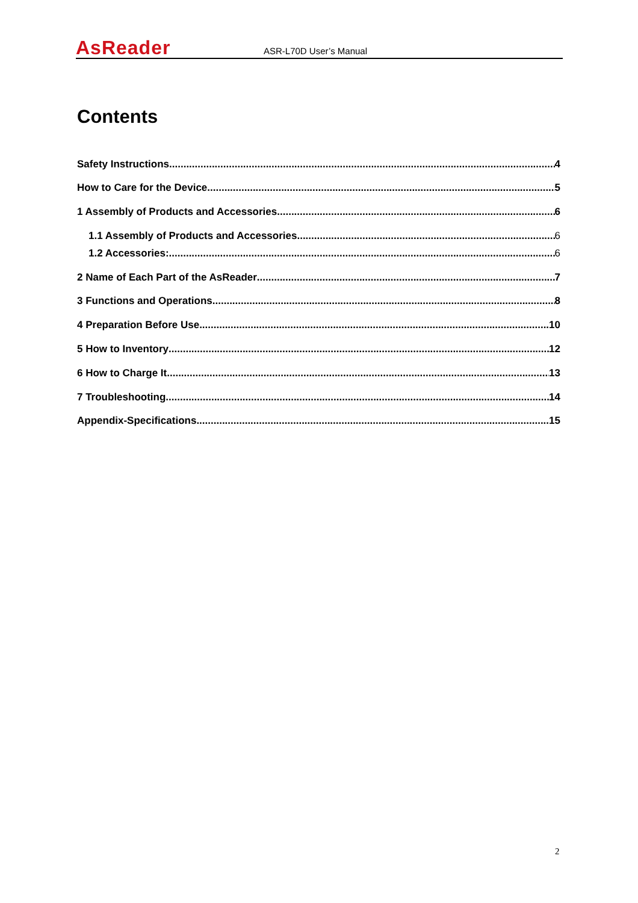AsReader
ASR-L70D User’s Manual
Contents
Safety Instructions 4
How to Care for the Device 5
1 Assembly of Products and Accessories 6
1.1 Assembly of Products and Accessories 6
1.2 Accessories: 6
2 Name of Each Part of the AsReader 7
3 Functions and Operations 8
4 Preparation Before Use 10
5 How to Inventory 12
6 How to Charge It 13
7 Troubleshooting 14
Appendix-Specifications 15
2